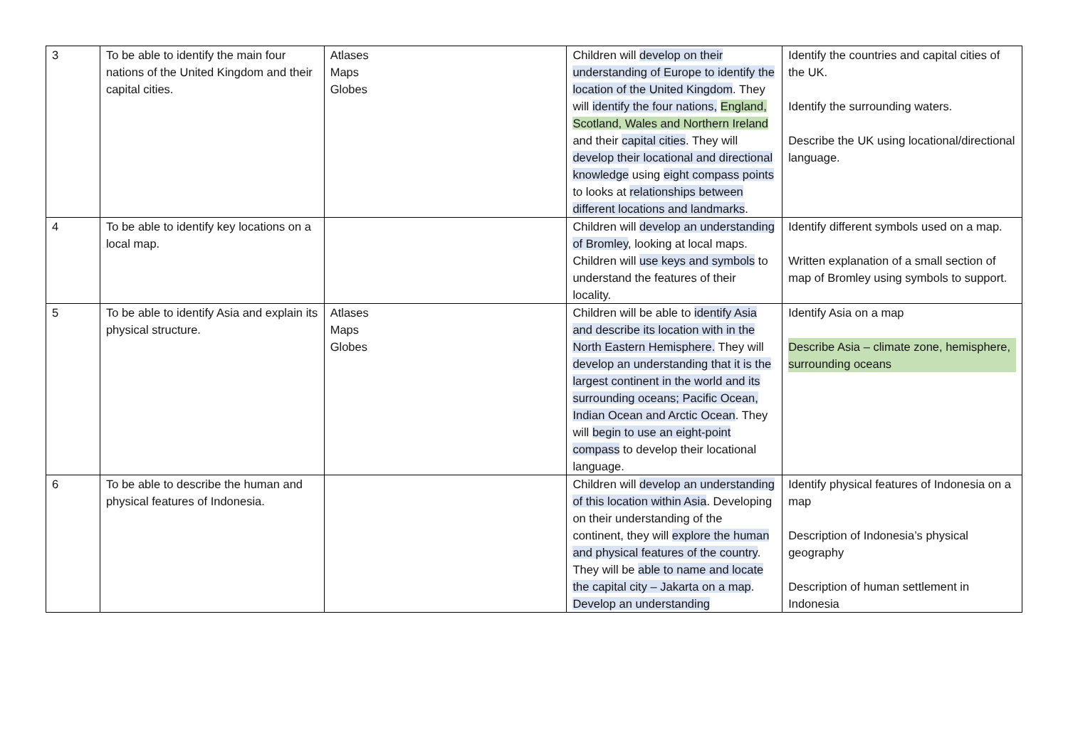| 3 | To be able to identify the main four nations of the United Kingdom and their capital cities. | Atlases Maps Globes | Children will develop on their understanding of Europe to identify the location of the United Kingdom . They will identify the four nations, England, Scotland, Wales and Northern Ireland and their capital cities . They will develop their locational and directional knowledge using eight compass points to looks at relationships between different locations and landmarks . | Identify the countries and capital cities of the UK. Identify the surrounding waters. Describe the UK using locational/directional language. |
| 4 | To be able to identify key locations on a local map. | | Children will develop an understanding of Bromley , looking at local maps. Children will use keys and symbols to understand the features of their locality. | Identify different symbols used on a map. Written explanation of a small section of map of Bromley using symbols to support. |
| 5 | To be able to identify Asia and explain its physical structure. | Atlases Maps Globes | Children will be able to identify Asia and describe its location with in the North Eastern Hemisphere. They will develop an understanding that it is the largest continent in the world and its surrounding oceans; Pacific Ocean, Indian Ocean and Arctic Ocean . They will begin to use an eight-point compass to develop their locational language. | Identify Asia on a map Describe Asia – climate zone, hemisphere, surrounding oceans |
| 6 | To be able to describe the human and physical features of Indonesia. | | Children will develop an understanding of this location within Asia . Developing on their understanding of the continent, they will explore the human and physical features of the country . They will be able to name and locate the capital city – Jakarta on a map . Develop an understanding | Identify physical features of Indonesia on a map Description of Indonesia’s physical geography Description of human settlement in Indonesia |